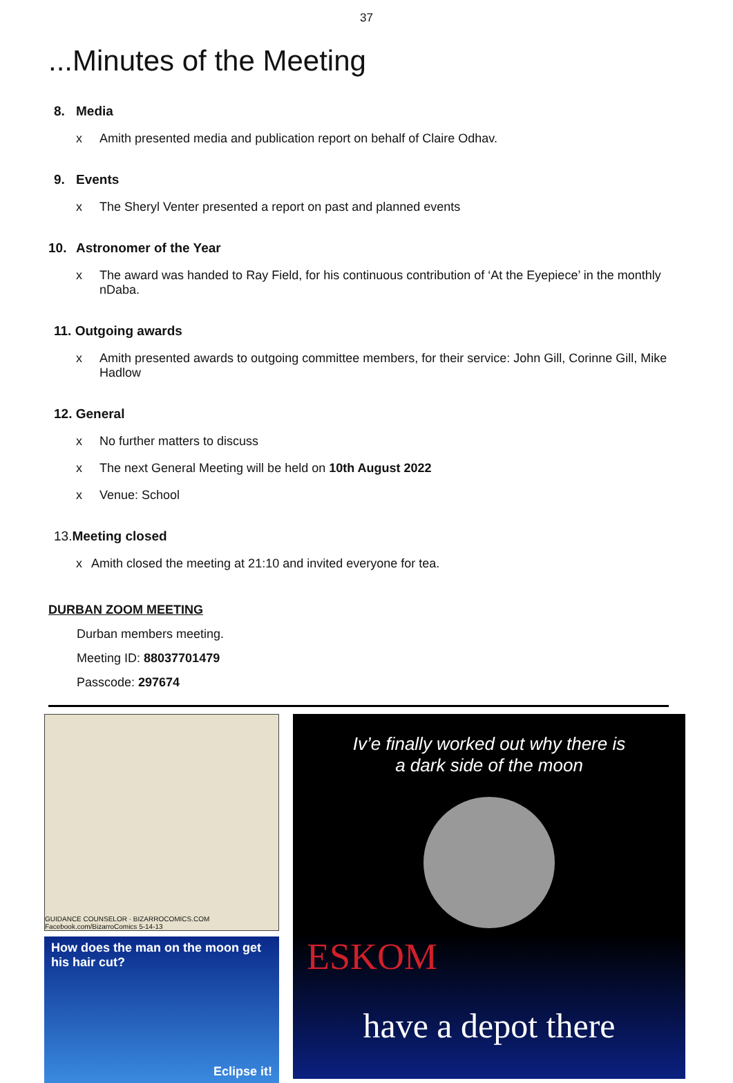37
...Minutes of the Meeting
8. Media
x Amith presented media and publication report on behalf of Claire Odhav.
9. Events
x The Sheryl Venter presented a report on past and planned events
10. Astronomer of the Year
x The award was handed to Ray Field, for his continuous contribution of ‘At the Eyepiece’ in the monthly nDaba.
11. Outgoing awards
x Amith presented awards to outgoing committee members, for their service: John Gill, Corinne Gill, Mike Hadlow
12. General
x No further matters to discuss
x The next General Meeting will be held on 10th August 2022
x Venue: School
13. Meeting closed
x Amith closed the meeting at 21:10 and invited everyone for tea.
DURBAN ZOOM MEETING
Durban members meeting.
Meeting ID: 88037701479
Passcode: 297674
GUIDANCE COUNSELOR · BIZARROCOMICS.COM Facebook.com/BizarroComics 5-14-13
How does the man on the moon get his hair cut?
Eclipse it!
Iv’e finally worked out why there is
a dark side of the moon
ESKOM
have a depot there